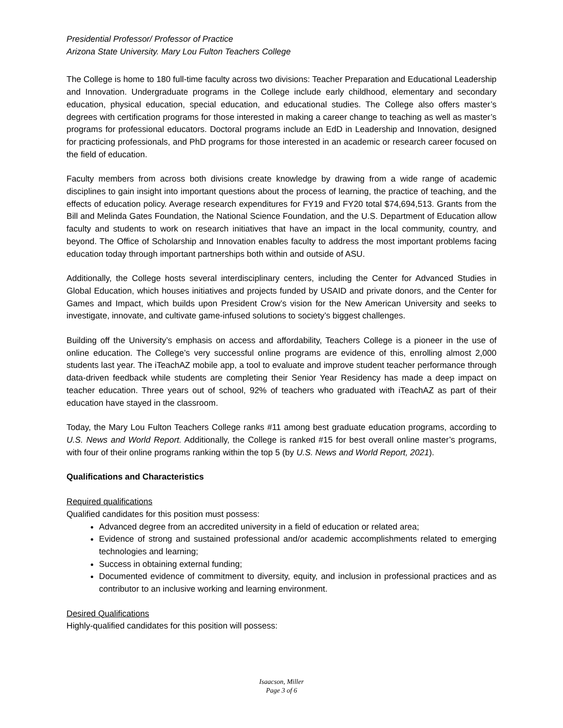Presidential Professor/ Professor of Practice
Arizona State University. Mary Lou Fulton Teachers College
The College is home to 180 full-time faculty across two divisions: Teacher Preparation and Educational Leadership and Innovation. Undergraduate programs in the College include early childhood, elementary and secondary education, physical education, special education, and educational studies. The College also offers master’s degrees with certification programs for those interested in making a career change to teaching as well as master’s programs for professional educators. Doctoral programs include an EdD in Leadership and Innovation, designed for practicing professionals, and PhD programs for those interested in an academic or research career focused on the field of education.
Faculty members from across both divisions create knowledge by drawing from a wide range of academic disciplines to gain insight into important questions about the process of learning, the practice of teaching, and the effects of education policy. Average research expenditures for FY19 and FY20 total $74,694,513. Grants from the Bill and Melinda Gates Foundation, the National Science Foundation, and the U.S. Department of Education allow faculty and students to work on research initiatives that have an impact in the local community, country, and beyond. The Office of Scholarship and Innovation enables faculty to address the most important problems facing education today through important partnerships both within and outside of ASU.
Additionally, the College hosts several interdisciplinary centers, including the Center for Advanced Studies in Global Education, which houses initiatives and projects funded by USAID and private donors, and the Center for Games and Impact, which builds upon President Crow’s vision for the New American University and seeks to investigate, innovate, and cultivate game-infused solutions to society’s biggest challenges.
Building off the University’s emphasis on access and affordability, Teachers College is a pioneer in the use of online education. The College’s very successful online programs are evidence of this, enrolling almost 2,000 students last year. The iTeachAZ mobile app, a tool to evaluate and improve student teacher performance through data-driven feedback while students are completing their Senior Year Residency has made a deep impact on teacher education. Three years out of school, 92% of teachers who graduated with iTeachAZ as part of their education have stayed in the classroom.
Today, the Mary Lou Fulton Teachers College ranks #11 among best graduate education programs, according to U.S. News and World Report. Additionally, the College is ranked #15 for best overall online master’s programs, with four of their online programs ranking within the top 5 (by U.S. News and World Report, 2021).
Qualifications and Characteristics
Required qualifications
Qualified candidates for this position must possess:
Advanced degree from an accredited university in a field of education or related area;
Evidence of strong and sustained professional and/or academic accomplishments related to emerging technologies and learning;
Success in obtaining external funding;
Documented evidence of commitment to diversity, equity, and inclusion in professional practices and as contributor to an inclusive working and learning environment.
Desired Qualifications
Highly-qualified candidates for this position will possess:
Isaacson, Miller
Page 3 of 6